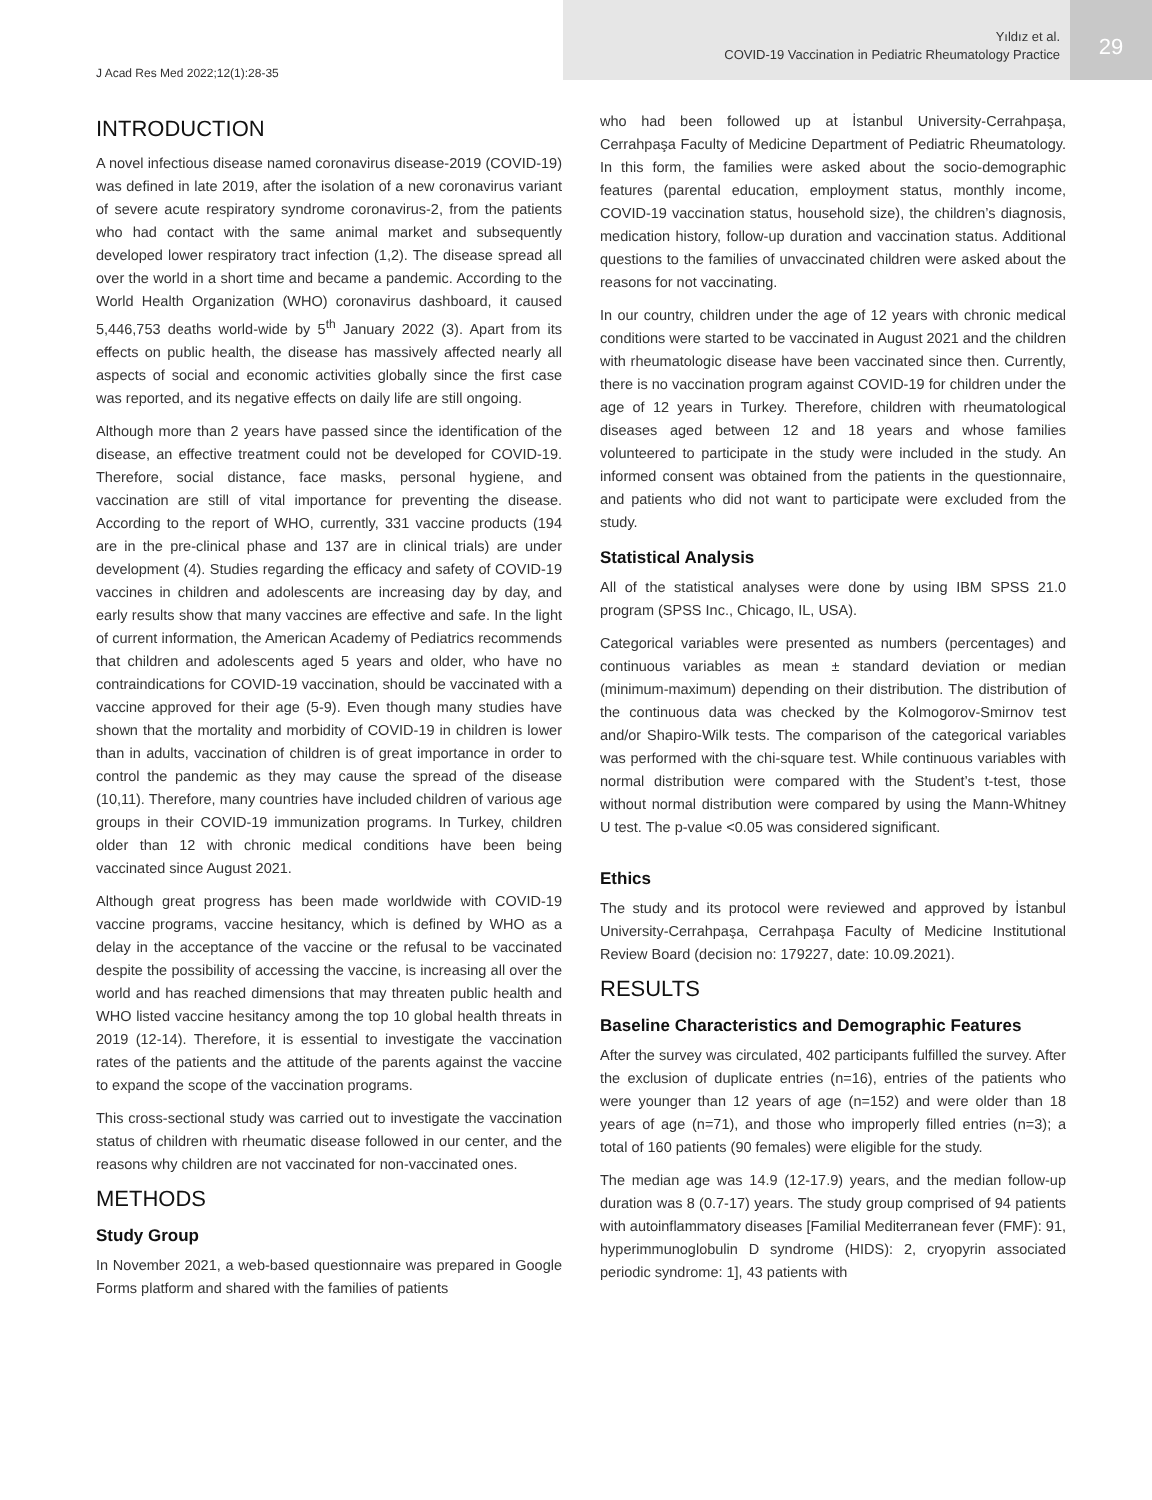Yıldız et al.
COVID-19 Vaccination in Pediatric Rheumatology Practice
29
J Acad Res Med 2022;12(1):28-35
INTRODUCTION
A novel infectious disease named coronavirus disease-2019 (COVID-19) was defined in late 2019, after the isolation of a new coronavirus variant of severe acute respiratory syndrome coronavirus-2, from the patients who had contact with the same animal market and subsequently developed lower respiratory tract infection (1,2). The disease spread all over the world in a short time and became a pandemic. According to the World Health Organization (WHO) coronavirus dashboard, it caused 5,446,753 deaths world-wide by 5<sup>th</sup> January 2022 (3). Apart from its effects on public health, the disease has massively affected nearly all aspects of social and economic activities globally since the first case was reported, and its negative effects on daily life are still ongoing.
Although more than 2 years have passed since the identification of the disease, an effective treatment could not be developed for COVID-19. Therefore, social distance, face masks, personal hygiene, and vaccination are still of vital importance for preventing the disease. According to the report of WHO, currently, 331 vaccine products (194 are in the pre-clinical phase and 137 are in clinical trials) are under development (4). Studies regarding the efficacy and safety of COVID-19 vaccines in children and adolescents are increasing day by day, and early results show that many vaccines are effective and safe. In the light of current information, the American Academy of Pediatrics recommends that children and adolescents aged 5 years and older, who have no contraindications for COVID-19 vaccination, should be vaccinated with a vaccine approved for their age (5-9). Even though many studies have shown that the mortality and morbidity of COVID-19 in children is lower than in adults, vaccination of children is of great importance in order to control the pandemic as they may cause the spread of the disease (10,11). Therefore, many countries have included children of various age groups in their COVID-19 immunization programs. In Turkey, children older than 12 with chronic medical conditions have been being vaccinated since August 2021.
Although great progress has been made worldwide with COVID-19 vaccine programs, vaccine hesitancy, which is defined by WHO as a delay in the acceptance of the vaccine or the refusal to be vaccinated despite the possibility of accessing the vaccine, is increasing all over the world and has reached dimensions that may threaten public health and WHO listed vaccine hesitancy among the top 10 global health threats in 2019 (12-14). Therefore, it is essential to investigate the vaccination rates of the patients and the attitude of the parents against the vaccine to expand the scope of the vaccination programs.
This cross-sectional study was carried out to investigate the vaccination status of children with rheumatic disease followed in our center, and the reasons why children are not vaccinated for non-vaccinated ones.
METHODS
Study Group
In November 2021, a web-based questionnaire was prepared in Google Forms platform and shared with the families of patients
who had been followed up at İstanbul University-Cerrahpaşa, Cerrahpaşa Faculty of Medicine Department of Pediatric Rheumatology. In this form, the families were asked about the socio-demographic features (parental education, employment status, monthly income, COVID-19 vaccination status, household size), the children’s diagnosis, medication history, follow-up duration and vaccination status. Additional questions to the families of unvaccinated children were asked about the reasons for not vaccinating.
In our country, children under the age of 12 years with chronic medical conditions were started to be vaccinated in August 2021 and the children with rheumatologic disease have been vaccinated since then. Currently, there is no vaccination program against COVID-19 for children under the age of 12 years in Turkey. Therefore, children with rheumatological diseases aged between 12 and 18 years and whose families volunteered to participate in the study were included in the study. An informed consent was obtained from the patients in the questionnaire, and patients who did not want to participate were excluded from the study.
Statistical Analysis
All of the statistical analyses were done by using IBM SPSS 21.0 program (SPSS Inc., Chicago, IL, USA).
Categorical variables were presented as numbers (percentages) and continuous variables as mean ± standard deviation or median (minimum-maximum) depending on their distribution. The distribution of the continuous data was checked by the Kolmogorov-Smirnov test and/or Shapiro-Wilk tests. The comparison of the categorical variables was performed with the chi-square test. While continuous variables with normal distribution were compared with the Student’s t-test, those without normal distribution were compared by using the Mann-Whitney U test. The p-value <0.05 was considered significant.
Ethics
The study and its protocol were reviewed and approved by İstanbul University-Cerrahpaşa, Cerrahpaşa Faculty of Medicine Institutional Review Board (decision no: 179227, date: 10.09.2021).
RESULTS
Baseline Characteristics and Demographic Features
After the survey was circulated, 402 participants fulfilled the survey. After the exclusion of duplicate entries (n=16), entries of the patients who were younger than 12 years of age (n=152) and were older than 18 years of age (n=71), and those who improperly filled entries (n=3); a total of 160 patients (90 females) were eligible for the study.
The median age was 14.9 (12-17.9) years, and the median follow-up duration was 8 (0.7-17) years. The study group comprised of 94 patients with autoinflammatory diseases [Familial Mediterranean fever (FMF): 91, hyperimmunoglobulin D syndrome (HIDS): 2, cryopyrin associated periodic syndrome: 1], 43 patients with